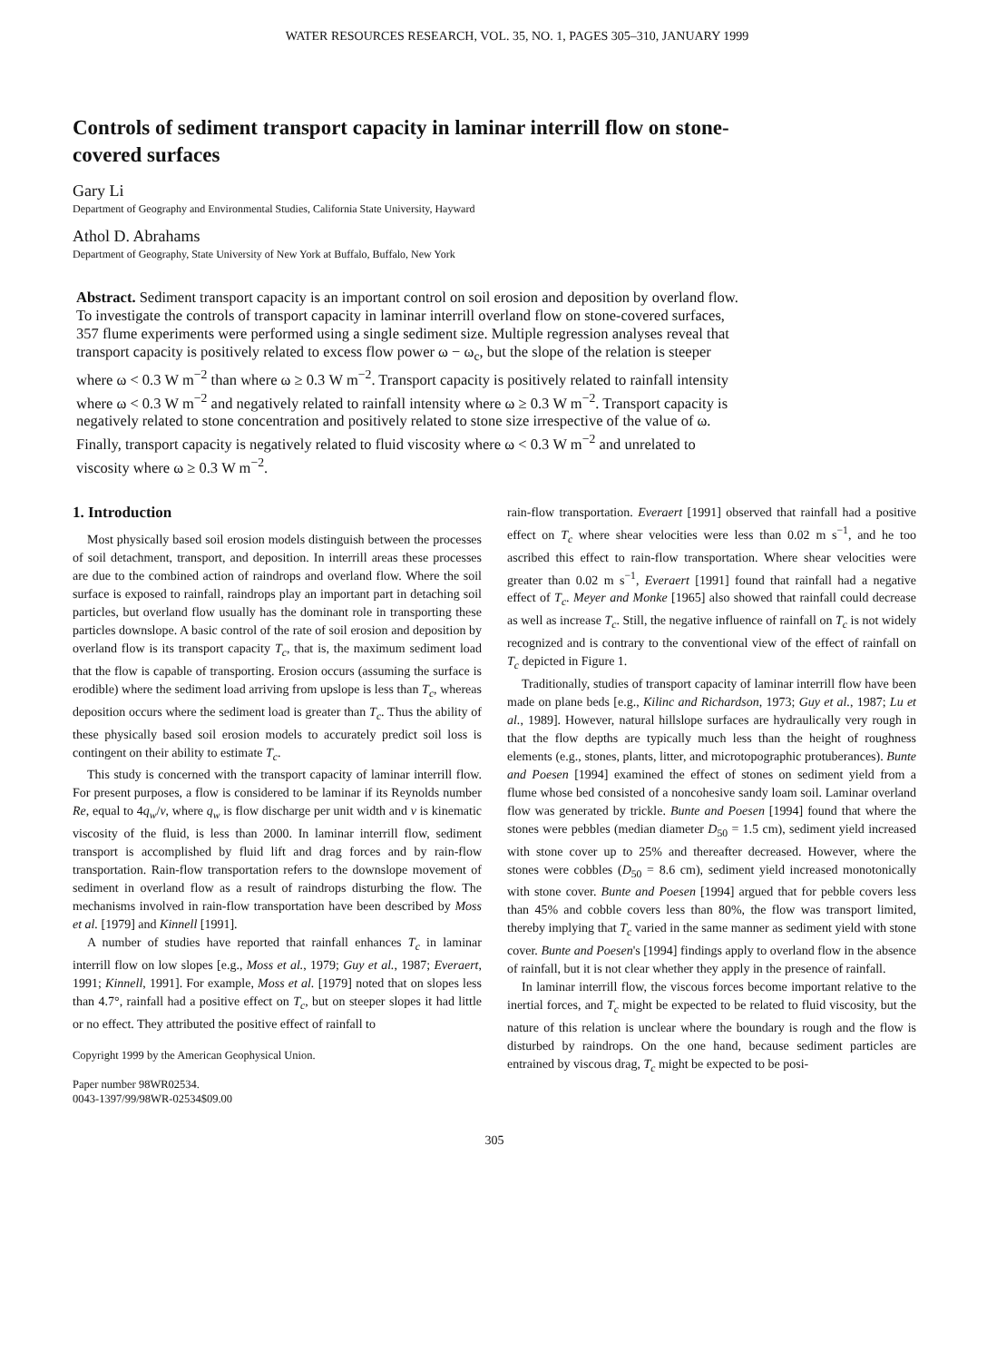WATER RESOURCES RESEARCH, VOL. 35, NO. 1, PAGES 305–310, JANUARY 1999
Controls of sediment transport capacity in laminar interrill flow on stone-covered surfaces
Gary Li
Department of Geography and Environmental Studies, California State University, Hayward
Athol D. Abrahams
Department of Geography, State University of New York at Buffalo, Buffalo, New York
Abstract. Sediment transport capacity is an important control on soil erosion and deposition by overland flow. To investigate the controls of transport capacity in laminar interrill overland flow on stone-covered surfaces, 357 flume experiments were performed using a single sediment size. Multiple regression analyses reveal that transport capacity is positively related to excess flow power ω − ω<sub>c</sub>, but the slope of the relation is steeper where ω < 0.3 W m<sup>−2</sup> than where ω ≥ 0.3 W m<sup>−2</sup>. Transport capacity is positively related to rainfall intensity where ω < 0.3 W m<sup>−2</sup> and negatively related to rainfall intensity where ω ≥ 0.3 W m<sup>−2</sup>. Transport capacity is negatively related to stone concentration and positively related to stone size irrespective of the value of ω. Finally, transport capacity is negatively related to fluid viscosity where ω < 0.3 W m<sup>−2</sup> and unrelated to viscosity where ω ≥ 0.3 W m<sup>−2</sup>.
1. Introduction
Most physically based soil erosion models distinguish between the processes of soil detachment, transport, and deposition. In interrill areas these processes are due to the combined action of raindrops and overland flow. Where the soil surface is exposed to rainfall, raindrops play an important part in detaching soil particles, but overland flow usually has the dominant role in transporting these particles downslope. A basic control of the rate of soil erosion and deposition by overland flow is its transport capacity T<sub>c</sub>, that is, the maximum sediment load that the flow is capable of transporting. Erosion occurs (assuming the surface is erodible) where the sediment load arriving from upslope is less than T<sub>c</sub>, whereas deposition occurs where the sediment load is greater than T<sub>c</sub>. Thus the ability of these physically based soil erosion models to accurately predict soil loss is contingent on their ability to estimate T<sub>c</sub>.
This study is concerned with the transport capacity of laminar interrill flow. For present purposes, a flow is considered to be laminar if its Reynolds number Re, equal to 4q<sub>w</sub>/ν, where q<sub>w</sub> is flow discharge per unit width and ν is kinematic viscosity of the fluid, is less than 2000. In laminar interrill flow, sediment transport is accomplished by fluid lift and drag forces and by rain-flow transportation. Rain-flow transportation refers to the downslope movement of sediment in overland flow as a result of raindrops disturbing the flow. The mechanisms involved in rain-flow transportation have been described by Moss et al. [1979] and Kinnell [1991].
A number of studies have reported that rainfall enhances T<sub>c</sub> in laminar interrill flow on low slopes [e.g., Moss et al., 1979; Guy et al., 1987; Everaert, 1991; Kinnell, 1991]. For example, Moss et al. [1979] noted that on slopes less than 4.7°, rainfall had a positive effect on T<sub>c</sub>, but on steeper slopes it had little or no effect. They attributed the positive effect of rainfall to
Copyright 1999 by the American Geophysical Union.
Paper number 98WR02534.
0043-1397/99/98WR-02534$09.00
rain-flow transportation. Everaert [1991] observed that rainfall had a positive effect on T<sub>c</sub> where shear velocities were less than 0.02 m s<sup>−1</sup>, and he too ascribed this effect to rain-flow transportation. Where shear velocities were greater than 0.02 m s<sup>−1</sup>, Everaert [1991] found that rainfall had a negative effect of T<sub>c</sub>. Meyer and Monke [1965] also showed that rainfall could decrease as well as increase T<sub>c</sub>. Still, the negative influence of rainfall on T<sub>c</sub> is not widely recognized and is contrary to the conventional view of the effect of rainfall on T<sub>c</sub> depicted in Figure 1.
Traditionally, studies of transport capacity of laminar interrill flow have been made on plane beds [e.g., Kilinc and Richardson, 1973; Guy et al., 1987; Lu et al., 1989]. However, natural hillslope surfaces are hydraulically very rough in that the flow depths are typically much less than the height of roughness elements (e.g., stones, plants, litter, and microtopographic protuberances). Bunte and Poesen [1994] examined the effect of stones on sediment yield from a flume whose bed consisted of a noncohesive sandy loam soil. Laminar overland flow was generated by trickle. Bunte and Poesen [1994] found that where the stones were pebbles (median diameter D<sub>50</sub> = 1.5 cm), sediment yield increased with stone cover up to 25% and thereafter decreased. However, where the stones were cobbles (D<sub>50</sub> = 8.6 cm), sediment yield increased monotonically with stone cover. Bunte and Poesen [1994] argued that for pebble covers less than 45% and cobble covers less than 80%, the flow was transport limited, thereby implying that T<sub>c</sub> varied in the same manner as sediment yield with stone cover. Bunte and Poesen's [1994] findings apply to overland flow in the absence of rainfall, but it is not clear whether they apply in the presence of rainfall.
In laminar interrill flow, the viscous forces become important relative to the inertial forces, and T<sub>c</sub> might be expected to be related to fluid viscosity, but the nature of this relation is unclear where the boundary is rough and the flow is disturbed by raindrops. On the one hand, because sediment particles are entrained by viscous drag, T<sub>c</sub> might be expected to be posi-
305